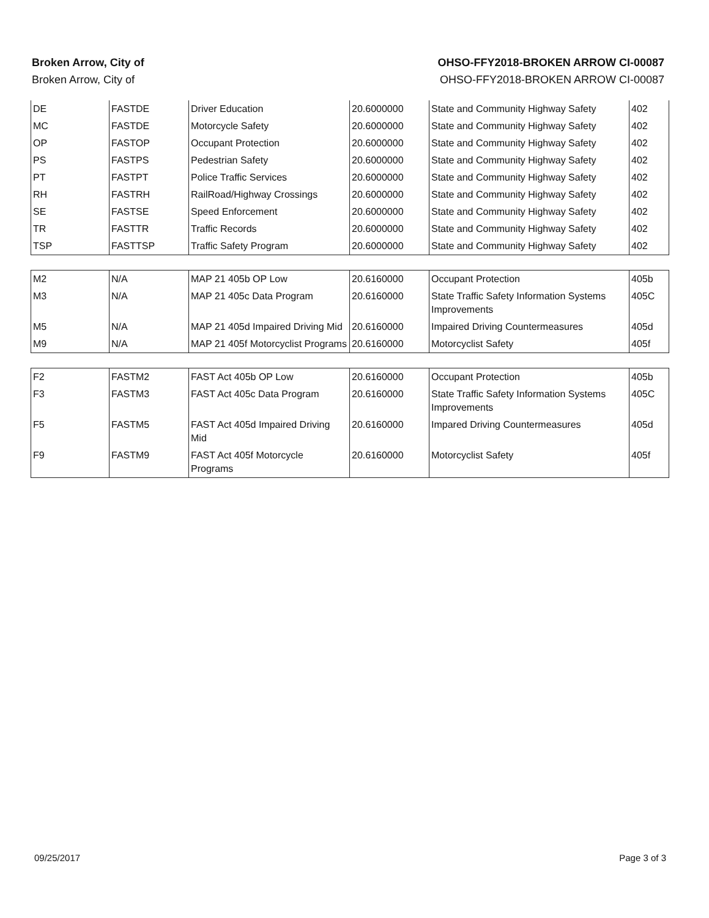Broken Arrow, City of
Broken Arrow, City of
OHSO-FFY2018-BROKEN ARROW CI-00087
OHSO-FFY2018-BROKEN ARROW CI-00087
| DE | FASTDE | Driver Education | 20.6000000 | State and Community Highway Safety | 402 |
| MC | FASTDE | Motorcycle Safety | 20.6000000 | State and Community Highway Safety | 402 |
| OP | FASTOP | Occupant Protection | 20.6000000 | State and Community Highway Safety | 402 |
| PS | FASTPS | Pedestrian Safety | 20.6000000 | State and Community Highway Safety | 402 |
| PT | FASTPT | Police Traffic Services | 20.6000000 | State and Community Highway Safety | 402 |
| RH | FASTRH | RailRoad/Highway Crossings | 20.6000000 | State and Community Highway Safety | 402 |
| SE | FASTSE | Speed Enforcement | 20.6000000 | State and Community Highway Safety | 402 |
| TR | FASTTR | Traffic Records | 20.6000000 | State and Community Highway Safety | 402 |
| TSP | FASTTSP | Traffic Safety Program | 20.6000000 | State and Community Highway Safety | 402 |
| M2 | N/A | MAP 21 405b OP Low | 20.6160000 | Occupant Protection | 405b |
| M3 | N/A | MAP 21 405c Data Program | 20.6160000 | State Traffic Safety Information Systems Improvements | 405C |
| M5 | N/A | MAP 21 405d Impaired Driving Mid | 20.6160000 | Impaired Driving Countermeasures | 405d |
| M9 | N/A | MAP 21 405f Motorcyclist Programs | 20.6160000 | Motorcyclist Safety | 405f |
| F2 | FASTM2 | FAST Act 405b OP Low | 20.6160000 | Occupant Protection | 405b |
| F3 | FASTM3 | FAST Act 405c Data Program | 20.6160000 | State Traffic Safety Information Systems Improvements | 405C |
| F5 | FASTM5 | FAST Act 405d Impaired Driving Mid | 20.6160000 | Impared Driving Countermeasures | 405d |
| F9 | FASTM9 | FAST Act 405f Motorcycle Programs | 20.6160000 | Motorcyclist Safety | 405f |
09/25/2017 Page 3 of 3